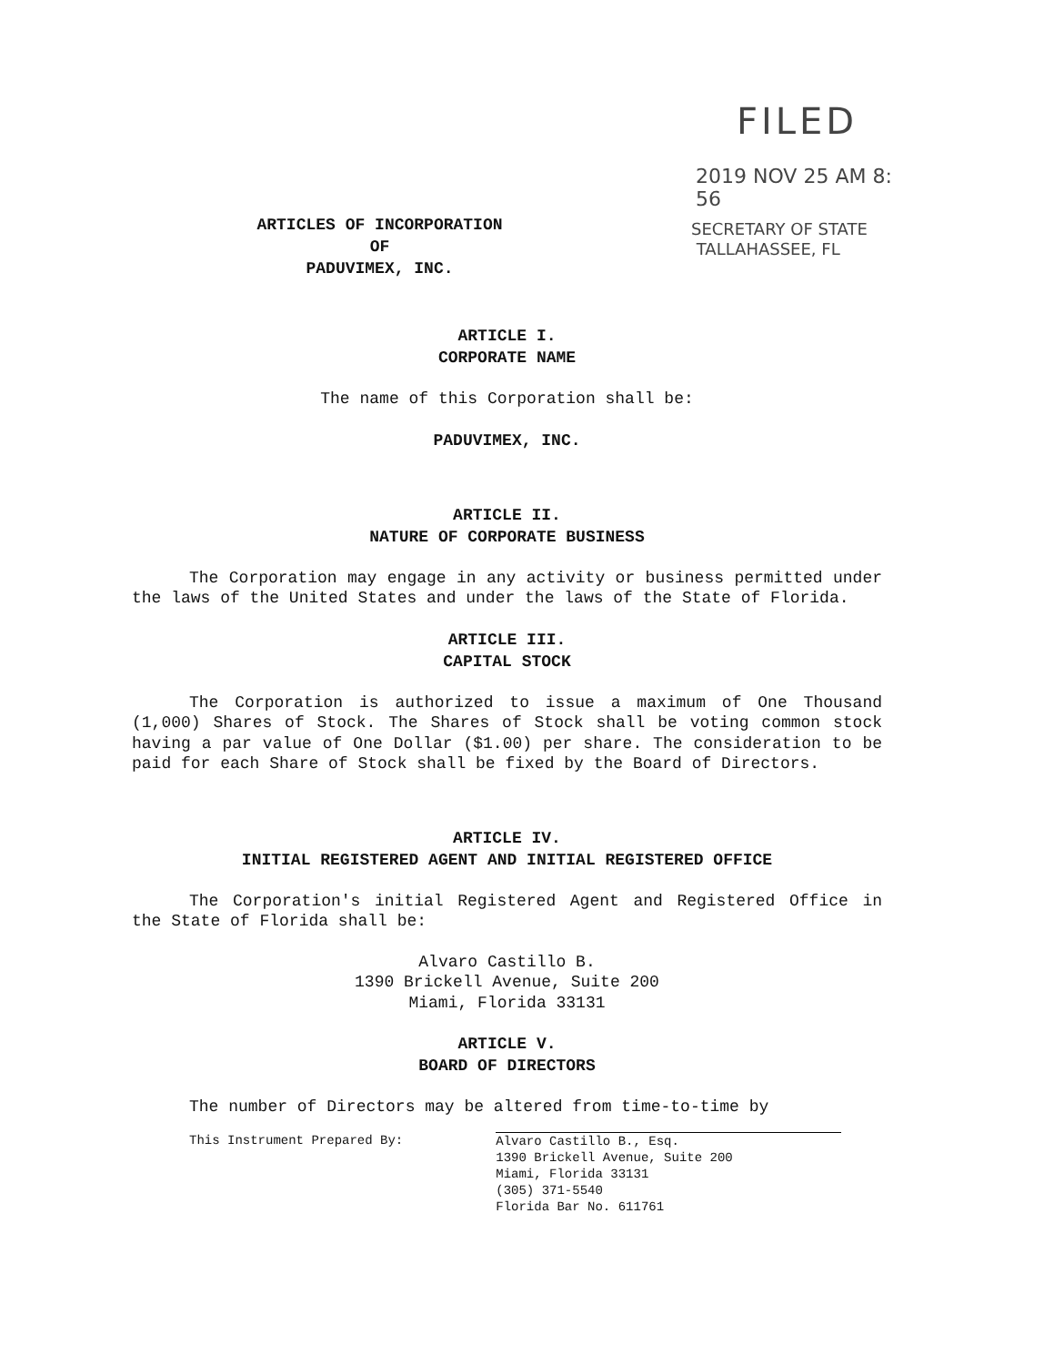FILED
2019 NOV 25 AM 8: 56
SECRETARY OF STATE
TALLAHASSEE, FL
ARTICLES OF INCORPORATION
OF
PADUVIMEX, INC.
ARTICLE I.
CORPORATE NAME
The name of this Corporation shall be:
PADUVIMEX, INC.
ARTICLE II.
NATURE OF CORPORATE BUSINESS
The Corporation may engage in any activity or business permitted under the laws of the United States and under the laws of the State of Florida.
ARTICLE III.
CAPITAL STOCK
The Corporation is authorized to issue a maximum of One Thousand (1,000) Shares of Stock. The Shares of Stock shall be voting common stock having a par value of One Dollar ($1.00) per share. The consideration to be paid for each Share of Stock shall be fixed by the Board of Directors.
ARTICLE IV.
INITIAL REGISTERED AGENT AND INITIAL REGISTERED OFFICE
The Corporation's initial Registered Agent and Registered Office in the State of Florida shall be:
Alvaro Castillo B.
1390 Brickell Avenue, Suite 200
Miami, Florida 33131
ARTICLE V.
BOARD OF DIRECTORS
The number of Directors may be altered from time-to-time by
This Instrument Prepared By: Alvaro Castillo B., Esq.
1390 Brickell Avenue, Suite 200
Miami, Florida 33131
(305) 371-5540
Florida Bar No. 611761